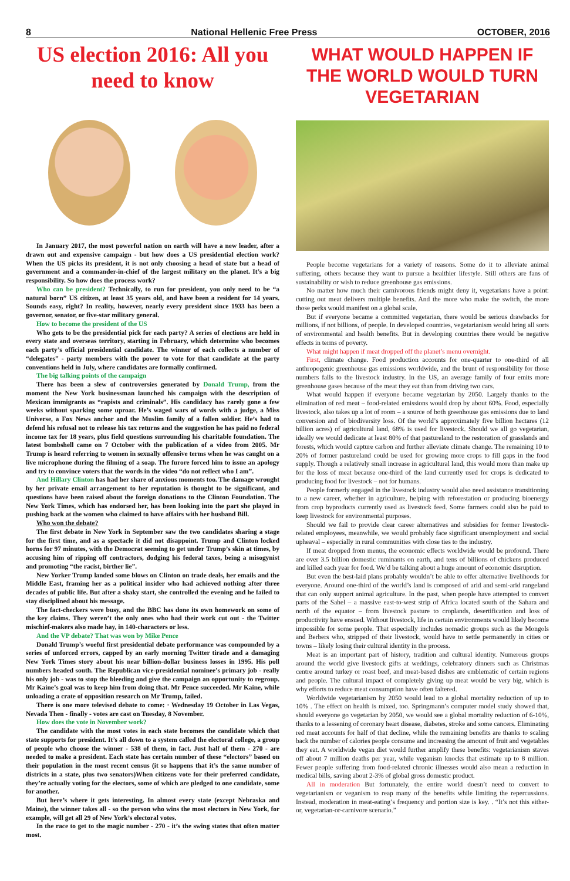8 National Hellenic Free Press OCTOBER, 2016
US election 2016: All you need to know
In January 2017, the most powerful nation on earth will have a new leader, after a drawn out and expensive campaign - but how does a US presidential election work? When the US picks its president, it is not only choosing a head of state but a head of government and a commander-in-chief of the largest military on the planet. It’s a big responsibility. So how does the process work?
Who can be president? Technically, to run for president, you only need to be “a natural born” US citizen, at least 35 years old, and have been a resident for 14 years. Sounds easy, right? In reality, however, nearly every president since 1933 has been a governor, senator, or five-star military general.
How to become the president of the US
Who gets to be the presidential pick for each party? A series of elections are held in every state and overseas territory, starting in February, which determine who becomes each party’s official presidential candidate. The winner of each collects a number of “delegates” - party members with the power to vote for that candidate at the party conventions held in July, where candidates are formally confirmed.
The big talking points of the campaign
There has been a slew of controversies generated by Donald Trump, from the moment the New York businessman launched his campaign with the description of Mexican immigrants as “rapists and criminals”. His candidacy has rarely gone a few weeks without sparking some uproar. He’s waged wars of words with a judge, a Miss Universe, a Fox News anchor and the Muslim family of a fallen soldier. He’s had to defend his refusal not to release his tax returns and the suggestion he has paid no federal income tax for 18 years, plus field questions surrounding his charitable foundation. The latest bombshell came on 7 October with the publication of a video from 2005. Mr Trump is heard referring to women in sexually offensive terms when he was caught on a live microphone during the filming of a soap. The furore forced him to issue an apology and try to convince voters that the words in the video “do not reflect who I am”.
And Hillary Clinton has had her share of anxious moments too. The damage wrought by her private email arrangement to her reputation is thought to be significant, and questions have been raised about the foreign donations to the Clinton Foundation. The New York Times, which has endorsed her, has been looking into the part she played in pushing back at the women who claimed to have affairs with her husband Bill.
Who won the debate?
The first debate in New York in September saw the two candidates sharing a stage for the first time, and as a spectacle it did not disappoint. Trump and Clinton locked horns for 97 minutes, with the Democrat seeming to get under Trump’s skin at times, by accusing him of ripping off contractors, dodging his federal taxes, being a misogynist and promoting “the racist, birther lie”.
New Yorker Trump landed some blows on Clinton on trade deals, her emails and the Middle East, framing her as a political insider who had achieved nothing after three decades of public life. But after a shaky start, she controlled the evening and he failed to stay disciplined about his message.
The fact-checkers were busy, and the BBC has done its own homework on some of the key claims. They weren’t the only ones who had their work cut out - the Twitter mischief-makers also made hay, in 140-characters or less.
And the VP debate? That was won by Mike Pence
Donald Trump’s woeful first presidential debate performance was compounded by a series of unforced errors, capped by an early morning Twitter tirade and a damaging New York Times story about his near billion-dollar business losses in 1995. His poll numbers headed south. The Republican vice-presidential nominee’s primary job - really his only job - was to stop the bleeding and give the campaign an opportunity to regroup. Mr Kaine’s goal was to keep him from doing that. Mr Pence succeeded. Mr Kaine, while unloading a crate of opposition research on Mr Trump, failed.
There is one more televised debate to come: · Wednesday 19 October in Las Vegas, Nevada Then - finally - votes are cast on Tuesday, 8 November.
How does the vote in November work?
The candidate with the most votes in each state becomes the candidate which that state supports for president. It’s all down to a system called the electoral college, a group of people who choose the winner - 538 of them, in fact. Just half of them - 270 - are needed to make a president. Each state has certain number of these “electors” based on their population in the most recent census (it so happens that it’s the same number of districts in a state, plus two senators)When citizens vote for their preferred candidate, they’re actually voting for the electors, some of which are pledged to one candidate, some for another.
But here’s where it gets interesting. In almost every state (except Nebraska and Maine), the winner takes all - so the person who wins the most electors in New York, for example, will get all 29 of New York’s electoral votes.
In the race to get to the magic number - 270 - it’s the swing states that often matter most.
WHAT WOULD HAPPEN IF THE WORLD WOULD TURN VEGETARIAN
People become vegetarians for a variety of reasons. Some do it to alleviate animal suffering, others because they want to pursue a healthier lifestyle. Still others are fans of sustainability or wish to reduce greenhouse gas emissions.
No matter how much their carnivorous friends might deny it, vegetarians have a point: cutting out meat delivers multiple benefits. And the more who make the switch, the more those perks would manifest on a global scale.
But if everyone became a committed vegetarian, there would be serious drawbacks for millions, if not billions, of people. In developed countries, vegetarianism would bring all sorts of environmental and health benefits. But in developing countries there would be negative effects in terms of poverty.
What might happen if meat dropped off the planet’s menu overnight.
First, climate change. Food production accounts for one-quarter to one-third of all anthropogenic greenhouse gas emissions worldwide, and the brunt of responsibility for those numbers falls to the livestock industry. In the US, an average family of four emits more greenhouse gases because of the meat they eat than from driving two cars.
What would happen if everyone became vegetarian by 2050. Largely thanks to the elimination of red meat – food-related emissions would drop by about 60%. Food, especially livestock, also takes up a lot of room – a source of both greenhouse gas emissions due to land conversion and of biodiversity loss. Of the world’s approximately five billion hectares (12 billion acres) of agricultural land, 68% is used for livestock. Should we all go vegetarian, ideally we would dedicate at least 80% of that pastureland to the restoration of grasslands and forests, which would capture carbon and further alleviate climate change. The remaining 10 to 20% of former pastureland could be used for growing more crops to fill gaps in the food supply. Though a relatively small increase in agricultural land, this would more than make up for the loss of meat because one-third of the land currently used for crops is dedicated to producing food for livestock – not for humans.
People formerly engaged in the livestock industry would also need assistance transitioning to a new career, whether in agriculture, helping with reforestation or producing bioenergy from crop byproducts currently used as livestock feed. Some farmers could also be paid to keep livestock for environmental purposes.
Should we fail to provide clear career alternatives and subsidies for former livestock-related employees, meanwhile, we would probably face significant unemployment and social upheaval – especially in rural communities with close ties to the industry.
If meat dropped from menus, the economic effects worldwide would be profound. There are over 3.5 billion domestic ruminants on earth, and tens of billions of chickens produced and killed each year for food. We’d be talking about a huge amount of economic disruption.
But even the best-laid plans probably wouldn’t be able to offer alternative livelihoods for everyone. Around one-third of the world’s land is composed of arid and semi-arid rangeland that can only support animal agriculture. In the past, when people have attempted to convert parts of the Sahel – a massive east-to-west strip of Africa located south of the Sahara and north of the equator – from livestock pasture to croplands, desertification and loss of productivity have ensued. Without livestock, life in certain environments would likely become impossible for some people. That especially includes nomadic groups such as the Mongols and Berbers who, stripped of their livestock, would have to settle permanently in cities or towns – likely losing their cultural identity in the process.
Meat is an important part of history, tradition and cultural identity. Numerous groups around the world give livestock gifts at weddings, celebratory dinners such as Christmas centre around turkey or roast beef, and meat-based dishes are emblematic of certain regions and people. The cultural impact of completely giving up meat would be very big, which is why efforts to reduce meat consumption have often faltered.
Worldwide vegetarianism by 2050 would lead to a global mortality reduction of up to 10% . The effect on health is mixed, too. Springmann’s computer model study showed that, should everyone go vegetarian by 2050, we would see a global mortality reduction of 6-10%, thanks to a lessening of coronary heart disease, diabetes, stroke and some cancers. Eliminating red meat accounts for half of that decline, while the remaining benefits are thanks to scaling back the number of calories people consume and increasing the amount of fruit and vegetables they eat. A worldwide vegan diet would further amplify these benefits: vegetarianism staves off about 7 million deaths per year, while veganism knocks that estimate up to 8 million. Fewer people suffering from food-related chronic illnesses would also mean a reduction in medical bills, saving about 2-3% of global gross domestic product.
All in moderation But fortunately, the entire world doesn’t need to convert to vegetarianism or veganism to reap many of the benefits while limiting the repercussions. Instead, moderation in meat-eating’s frequency and portion size is key. . “It’s not this either-or, vegetarian-or-carnivore scenario.”